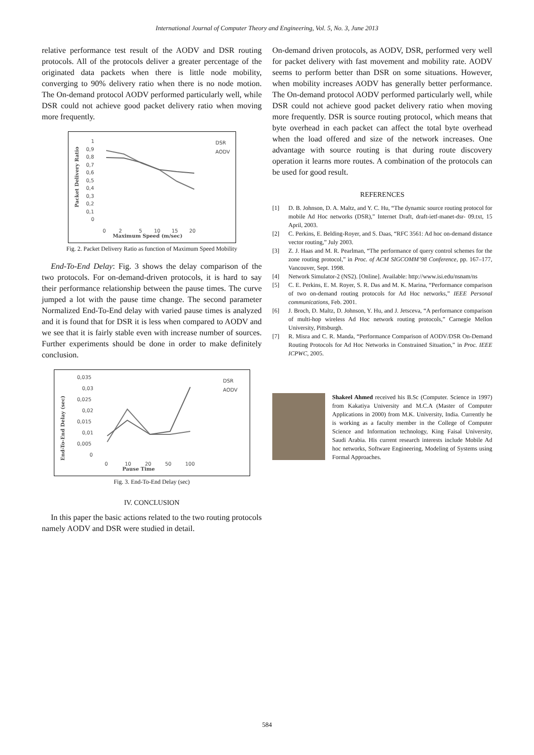International Journal of Computer Theory and Engineering, Vol. 5, No. 3, June 2013
relative performance test result of the AODV and DSR routing protocols. All of the protocols deliver a greater percentage of the originated data packets when there is little node mobility, converging to 90% delivery ratio when there is no node motion. The On-demand protocol AODV performed particularly well, while DSR could not achieve good packet delivery ratio when moving more frequently.
Packet Delivery Ratio
1
0,9
0,8
0,7
0,6
0,5
0,4
0,3
0,2
0,1
0
0
2
5
10
15
20
Maximum Speed (m/sec)
DSR
AODV
Fig. 2. Packet Delivery Ratio as function of Maximum Speed Mobility
End-To-End Delay: Fig. 3 shows the delay comparison of the two protocols. For on-demand-driven protocols, it is hard to say their performance relationship between the pause times. The curve jumped a lot with the pause time change. The second parameter Normalized End-To-End delay with varied pause times is analyzed and it is found that for DSR it is less when compared to AODV and we see that it is fairly stable even with increase number of sources. Further experiments should be done in order to make definitely conclusion.
End-To-End Delay (sec)
0,035
0,03
0,025
0,02
0,015
0,01
0,005
0
0
10
20
50
100
Pause Time
DSR
AODV
Fig. 3. End-To-End Delay (sec)
IV. CONCLUSION
In this paper the basic actions related to the two routing protocols namely AODV and DSR were studied in detail.
On-demand driven protocols, as AODV, DSR, performed very well for packet delivery with fast movement and mobility rate. AODV seems to perform better than DSR on some situations. However, when mobility increases AODV has generally better performance. The On-demand protocol AODV performed particularly well, while DSR could not achieve good packet delivery ratio when moving more frequently. DSR is source routing protocol, which means that byte overhead in each packet can affect the total byte overhead when the load offered and size of the network increases. One advantage with source routing is that during route discovery operation it learns more routes. A combination of the protocols can be used for good result.
REFERENCES
[1] D. B. Johnson, D. A. Maltz, and Y. C. Hu, “The dynamic source routing protocol for mobile Ad Hoc networks (DSR),” Internet Draft, draft-ietf-manet-dsr- 09.txt, 15 April, 2003.
[2] C. Perkins, E. Belding-Royer, and S. Daas, “RFC 3561: Ad hoc on-demand distance vector routing,” July 2003.
[3] Z. J. Haas and M. R. Pearlman, “The performance of query control schemes for the zone routing protocol,” in Proc. of ACM SIGCOMM’98 Conference, pp. 167–177, Vancouver, Sept. 1998.
[4] Network Simulator-2 (NS2). [Online]. Available: http://www.isi.edu/nsnam/ns
[5] C. E. Perkins, E. M. Royer, S. R. Das and M. K. Marina, “Performance comparison of two on-demand routing protocols for Ad Hoc networks,” IEEE Personal communications, Feb. 2001.
[6] J. Broch, D. Maltz, D. Johnson, Y. Hu, and J. Jetsceva, “A performance comparison of multi-hop wireless Ad Hoc network routing protocols,” Carnegie Mellon University, Pittsburgh.
[7] R. Misra and C. R. Manda, “Performance Comparison of AODV/DSR On-Demand Routing Protocols for Ad Hoc Networks in Constrained Situation,” in Proc. IEEE ICPWC, 2005.
Shakeel Ahmed received his B.Sc (Computer. Science in 1997) from Kakatiya University and M.C.A (Master of Computer Applications in 2000) from M.K. University, India. Currently he is working as a faculty member in the College of Computer Science and Information technology, King Faisal University, Saudi Arabia. His current research interests include Mobile Ad hoc networks, Software Engineering, Modeling of Systems using Formal Approaches.
584